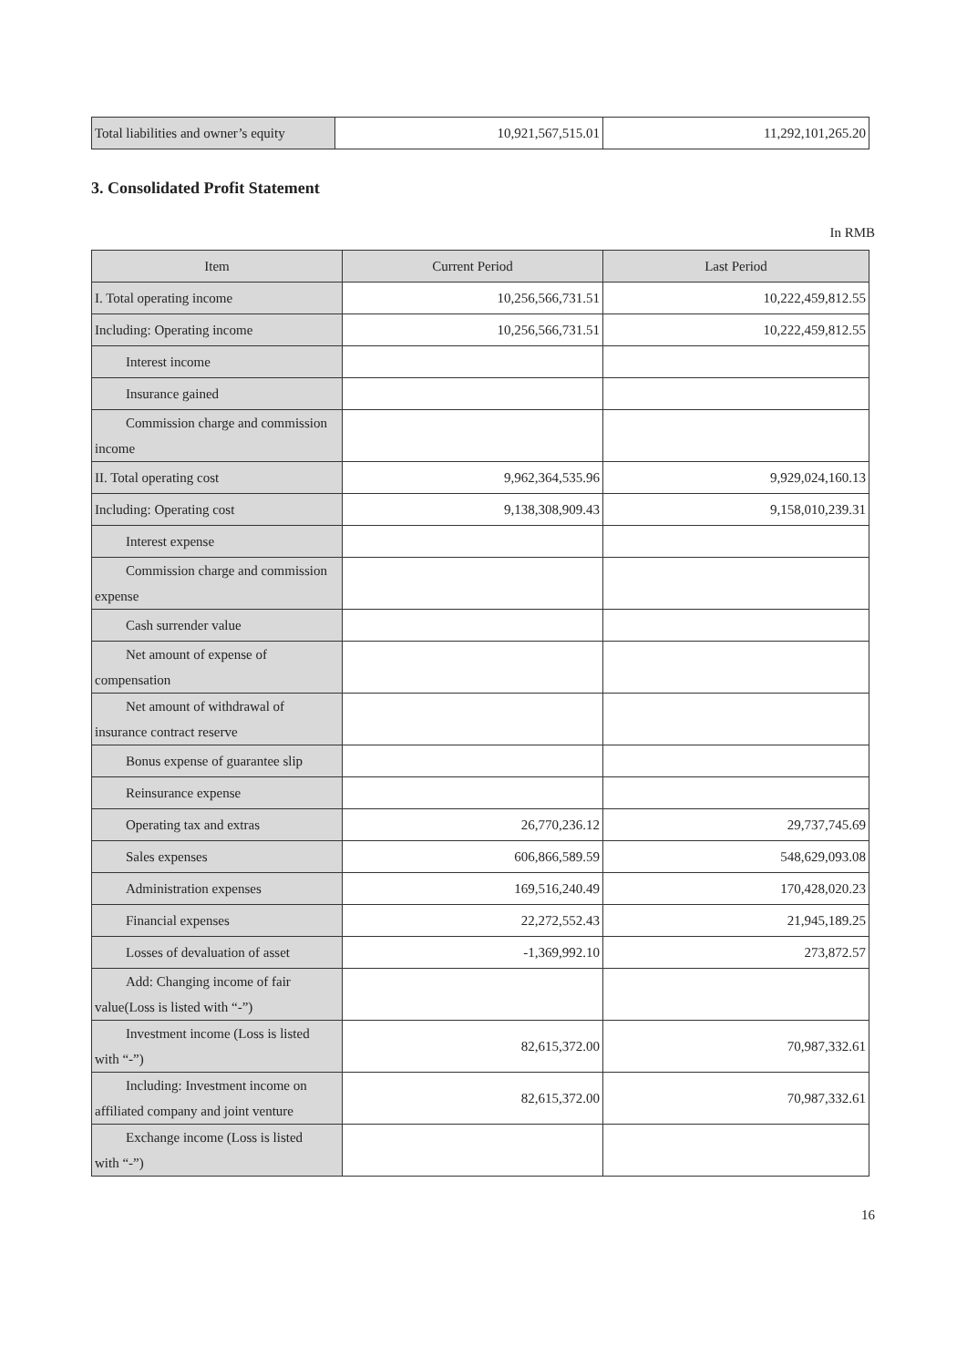| Total liabilities and owner’s equity | 10,921,567,515.01 | 11,292,101,265.20 |
3. Consolidated Profit Statement
In RMB
| Item | Current Period | Last Period |
| --- | --- | --- |
| I. Total operating income | 10,256,566,731.51 | 10,222,459,812.55 |
| Including: Operating income | 10,256,566,731.51 | 10,222,459,812.55 |
| Interest income | | |
| Insurance gained | | |
| Commission charge and commission income | | |
| II. Total operating cost | 9,962,364,535.96 | 9,929,024,160.13 |
| Including: Operating cost | 9,138,308,909.43 | 9,158,010,239.31 |
| Interest expense | | |
| Commission charge and commission expense | | |
| Cash surrender value | | |
| Net amount of expense of compensation | | |
| Net amount of withdrawal of insurance contract reserve | | |
| Bonus expense of guarantee slip | | |
| Reinsurance expense | | |
| Operating tax and extras | 26,770,236.12 | 29,737,745.69 |
| Sales expenses | 606,866,589.59 | 548,629,093.08 |
| Administration expenses | 169,516,240.49 | 170,428,020.23 |
| Financial expenses | 22,272,552.43 | 21,945,189.25 |
| Losses of devaluation of asset | -1,369,992.10 | 273,872.57 |
| Add: Changing income of fair value(Loss is listed with “-”) | | |
| Investment income (Loss is listed with “-”) | 82,615,372.00 | 70,987,332.61 |
| Including: Investment income on affiliated company and joint venture | 82,615,372.00 | 70,987,332.61 |
| Exchange income (Loss is listed with “-”) | | |
16